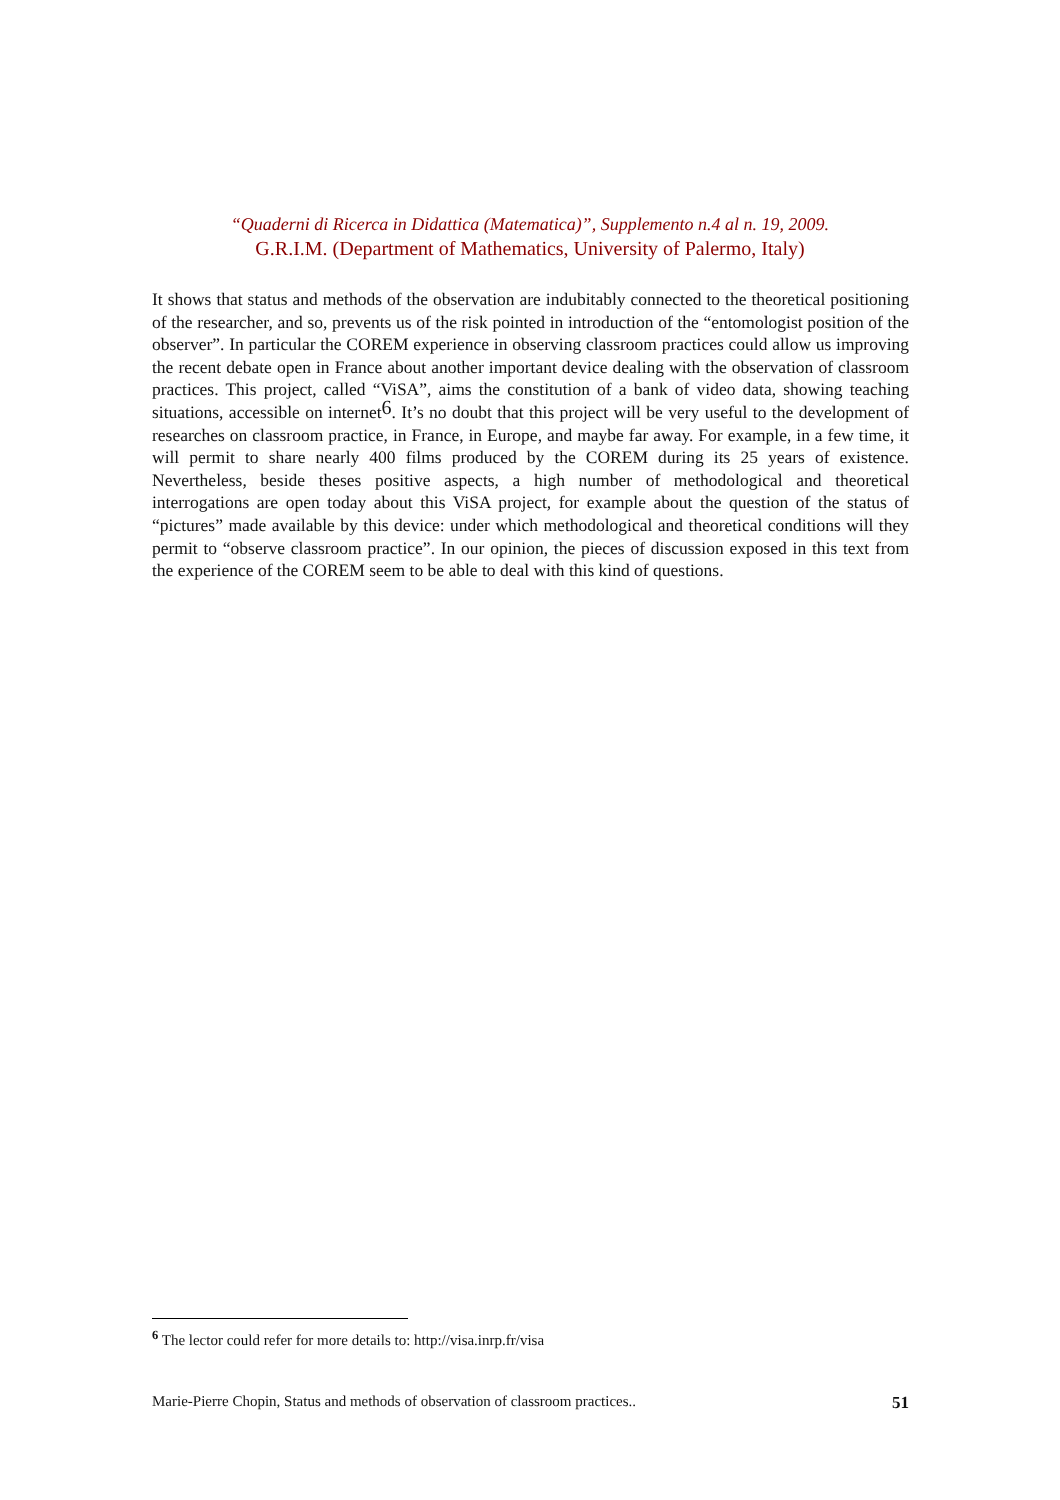“Quaderni di Ricerca in Didattica (Matematica)”, Supplemento n.4 al n. 19, 2009.
G.R.I.M. (Department of Mathematics, University of Palermo, Italy)
It shows that status and methods of the observation are indubitably connected to the theoretical positioning of the researcher, and so, prevents us of the risk pointed in introduction of the “entomologist position of the observer”. In particular the COREM experience in observing classroom practices could allow us improving the recent debate open in France about another important device dealing with the observation of classroom practices. This project, called “ViSA”, aims the constitution of a bank of video data, showing teaching situations, accessible on internet<sup>6</sup>. It’s no doubt that this project will be very useful to the development of researches on classroom practice, in France, in Europe, and maybe far away. For example, in a few time, it will permit to share nearly 400 films produced by the COREM during its 25 years of existence. Nevertheless, beside theses positive aspects, a high number of methodological and theoretical interrogations are open today about this ViSA project, for example about the question of the status of “pictures” made available by this device: under which methodological and theoretical conditions will they permit to “observe classroom practice”. In our opinion, the pieces of discussion exposed in this text from the experience of the COREM seem to be able to deal with this kind of questions.
<sup>6</sup> The lector could refer for more details to: http://visa.inrp.fr/visa
Marie-Pierre Chopin, Status and methods of observation of classroom practices.. 51